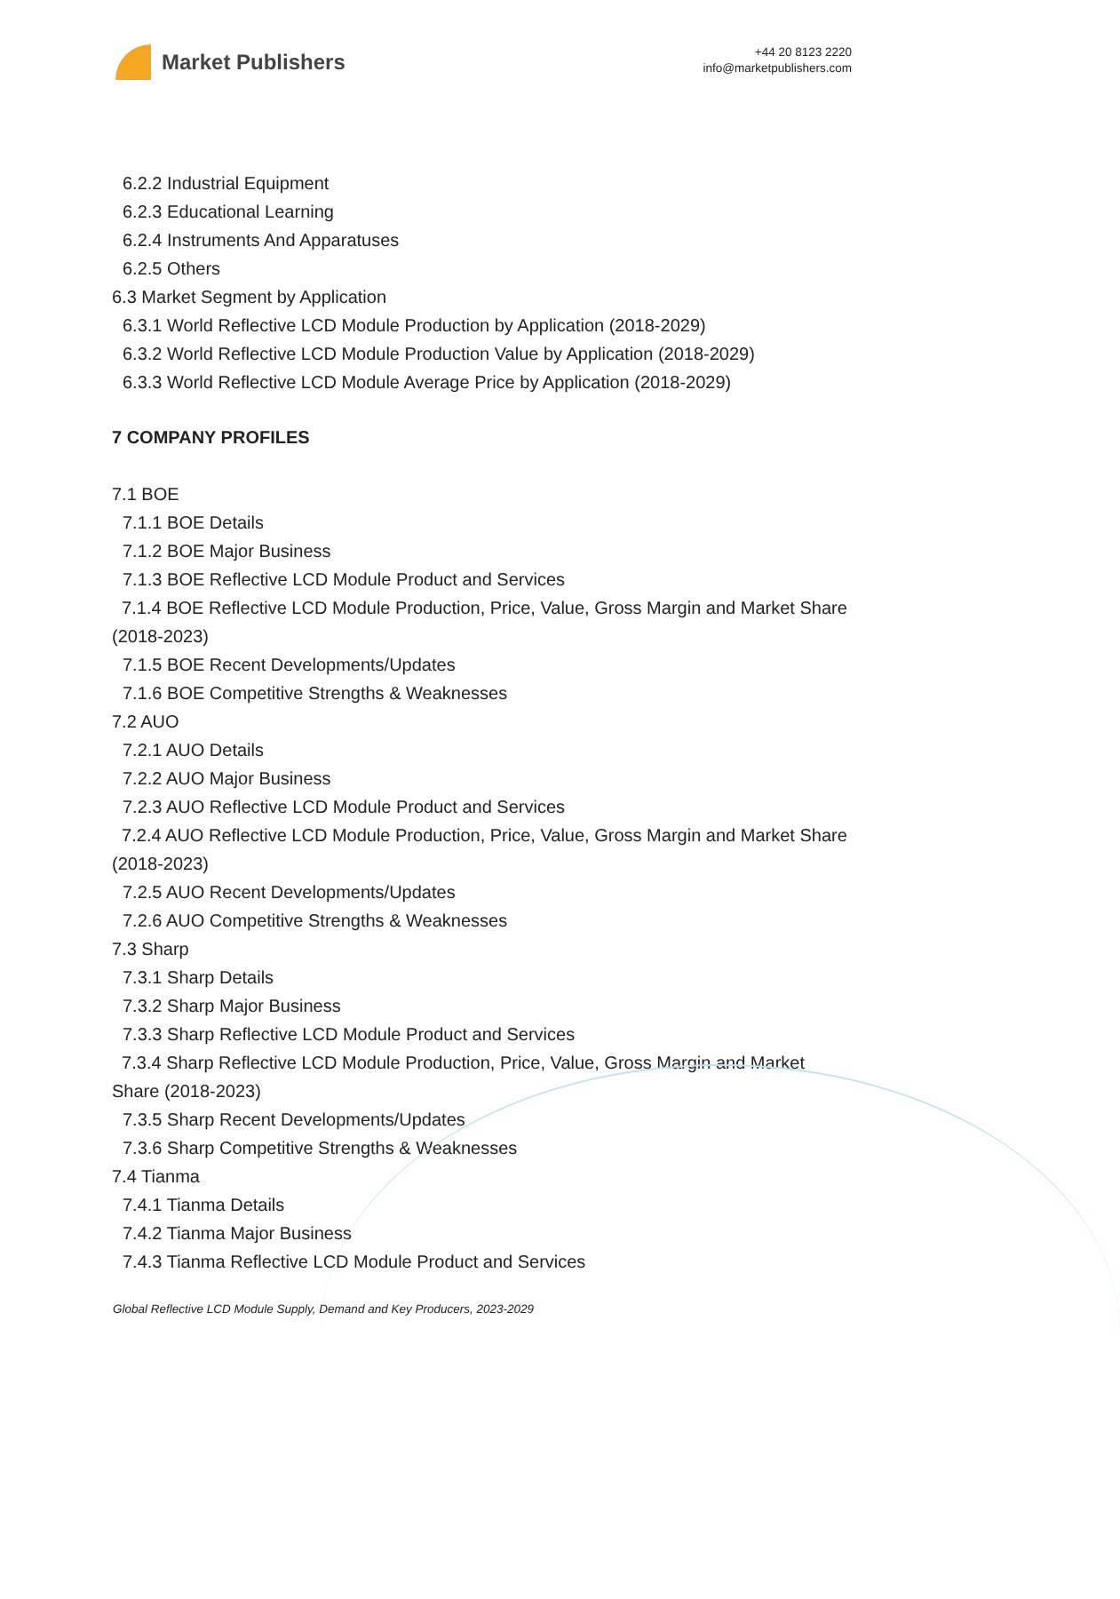Market Publishers
+44 20 8123 2220
info@marketpublishers.com
6.2.2 Industrial Equipment
6.2.3 Educational Learning
6.2.4 Instruments And Apparatuses
6.2.5 Others
6.3 Market Segment by Application
6.3.1 World Reflective LCD Module Production by Application (2018-2029)
6.3.2 World Reflective LCD Module Production Value by Application (2018-2029)
6.3.3 World Reflective LCD Module Average Price by Application (2018-2029)
7 COMPANY PROFILES
7.1 BOE
7.1.1 BOE Details
7.1.2 BOE Major Business
7.1.3 BOE Reflective LCD Module Product and Services
7.1.4 BOE Reflective LCD Module Production, Price, Value, Gross Margin and Market Share (2018-2023)
7.1.5 BOE Recent Developments/Updates
7.1.6 BOE Competitive Strengths & Weaknesses
7.2 AUO
7.2.1 AUO Details
7.2.2 AUO Major Business
7.2.3 AUO Reflective LCD Module Product and Services
7.2.4 AUO Reflective LCD Module Production, Price, Value, Gross Margin and Market Share (2018-2023)
7.2.5 AUO Recent Developments/Updates
7.2.6 AUO Competitive Strengths & Weaknesses
7.3 Sharp
7.3.1 Sharp Details
7.3.2 Sharp Major Business
7.3.3 Sharp Reflective LCD Module Product and Services
7.3.4 Sharp Reflective LCD Module Production, Price, Value, Gross Margin and Market Share (2018-2023)
7.3.5 Sharp Recent Developments/Updates
7.3.6 Sharp Competitive Strengths & Weaknesses
7.4 Tianma
7.4.1 Tianma Details
7.4.2 Tianma Major Business
7.4.3 Tianma Reflective LCD Module Product and Services
Global Reflective LCD Module Supply, Demand and Key Producers, 2023-2029